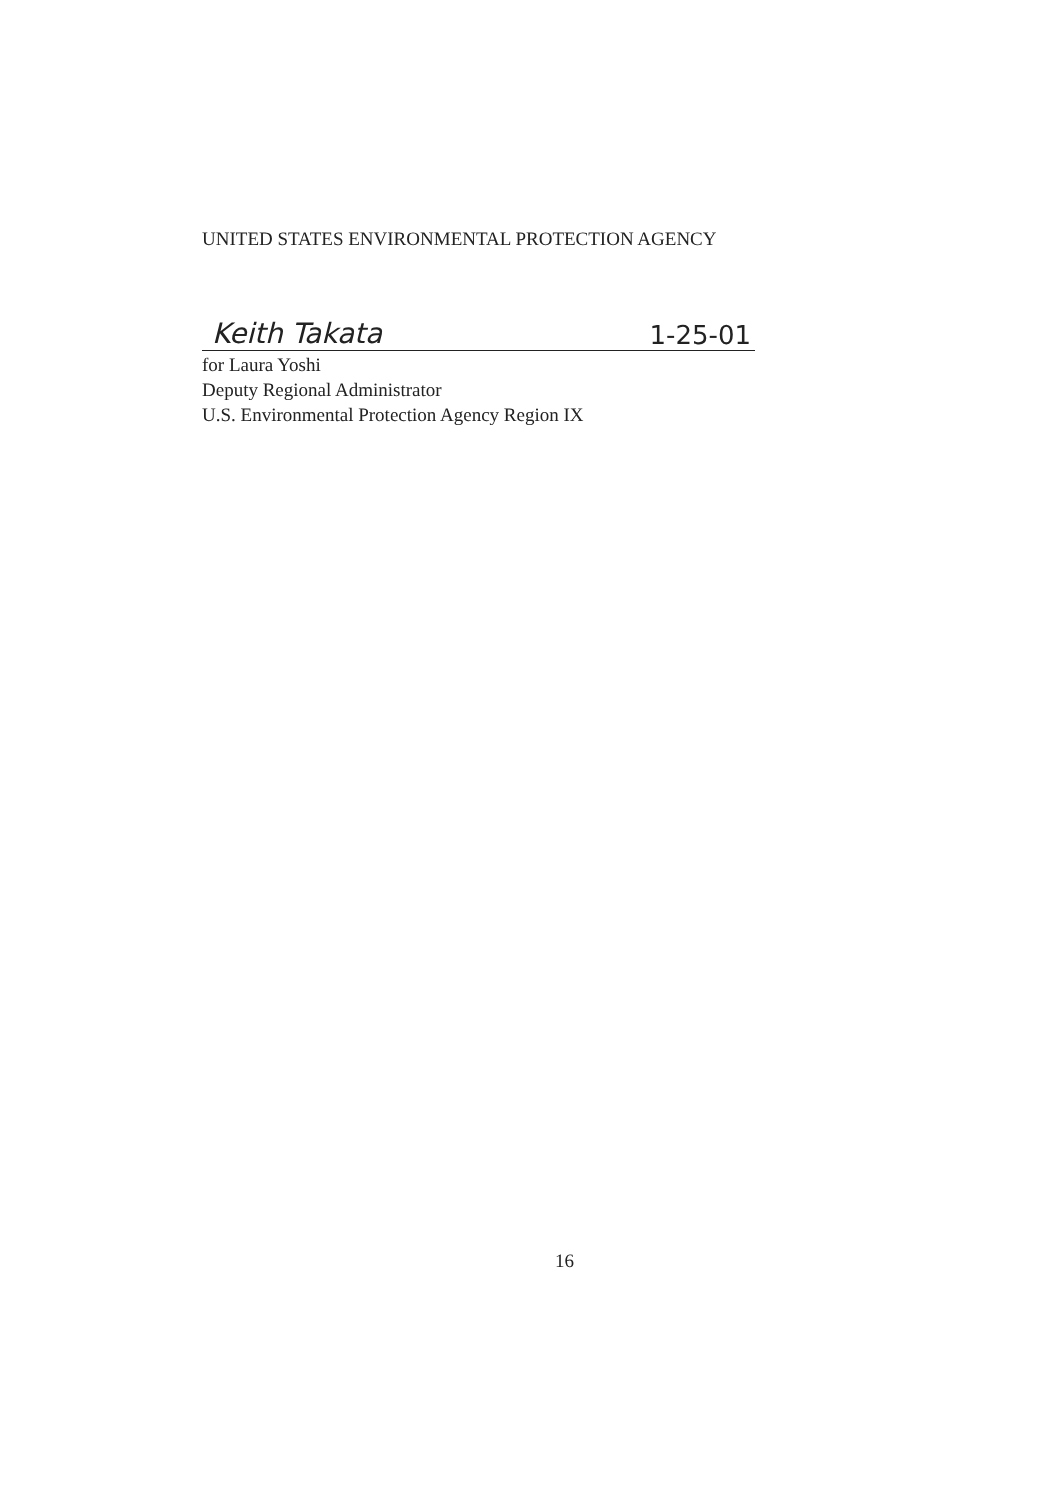UNITED STATES ENVIRONMENTAL PROTECTION AGENCY
Keith Takata 1-25-01
for Laura Yoshi
Deputy Regional Administrator
U.S. Environmental Protection Agency Region IX
16